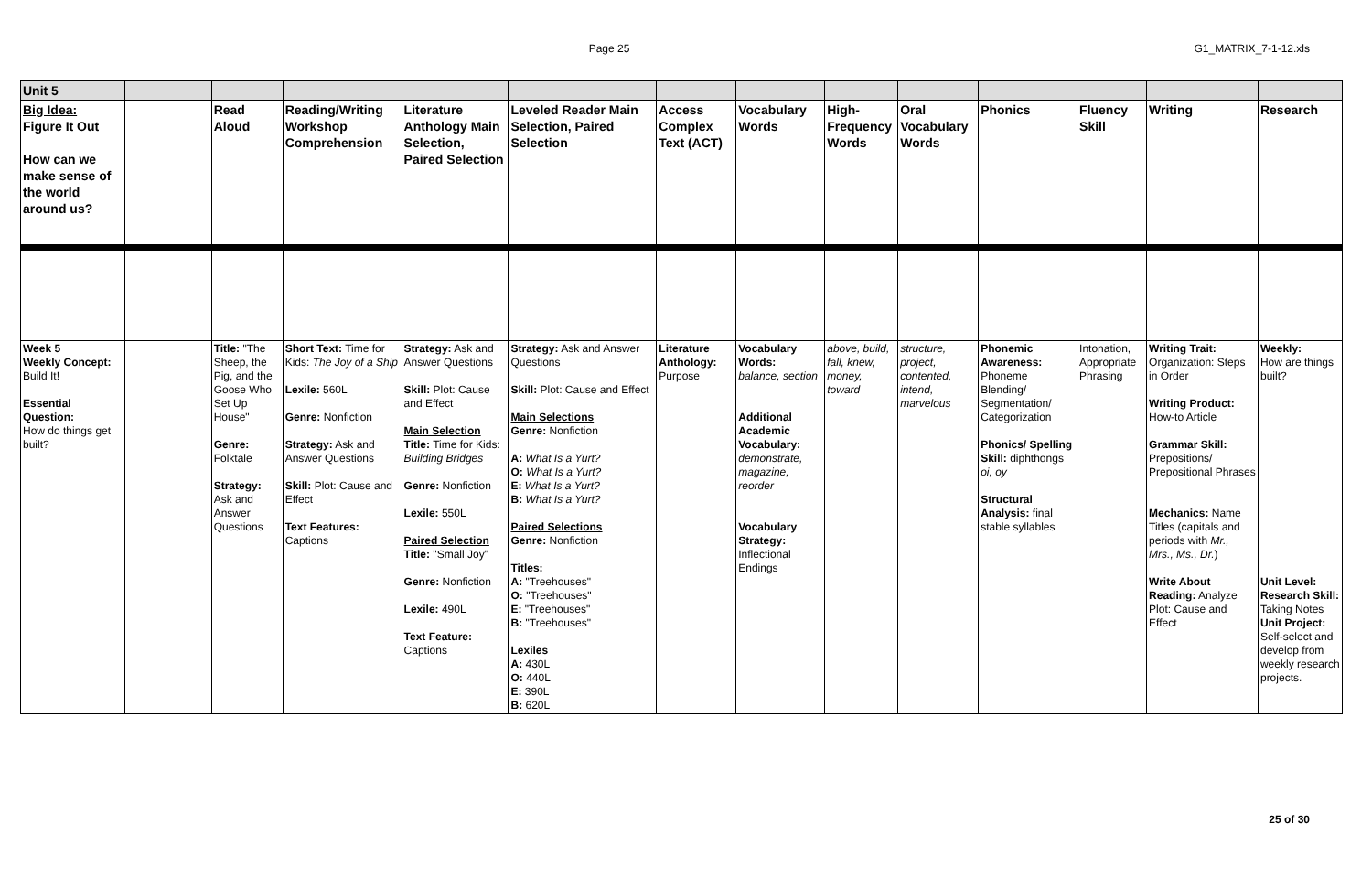Page 25 G1_MATRIX_7-1-12.xls
| Unit 5 | | | | | | | | | | | | | |
| Big Idea: Figure It Out How can we make sense of the world around us? | | Read Aloud | Reading/Writing Workshop Comprehension | Literature Anthology Main Selection, Paired Selection | Leveled Reader Main Selection, Paired Selection | Access Complex Text (ACT) | Vocabulary Words | High-Frequency Words | Oral Vocabulary Words | Phonics | Fluency Skill | Writing | Research |
| Week 5 Weekly Concept: Build It! Essential Question: How do things get built? | | Title: "The Sheep, the Pig, and the Goose Who Set Up House" Genre: Folktale Strategy: Ask and Answer Questions | Short Text: Time for Kids: The Joy of a Ship Lexile: 560L Genre: Nonfiction Strategy: Ask and Answer Questions Skill: Plot: Cause and Effect Text Features: Captions | Strategy: Ask and Answer Questions Skill: Plot: Cause and Effect Main Selection Title: Time for Kids: Building Bridges Genre: Nonfiction Lexile: 550L Paired Selection Title: "Small Joy" Genre: Nonfiction Lexile: 490L Text Feature: Captions | Strategy: Ask and Answer Questions Skill: Plot: Cause and Effect Main Selections Genre: Nonfiction A: What Is a Yurt? O: What Is a Yurt? E: What Is a Yurt? B: What Is a Yurt? Paired Selections Genre: Nonfiction Titles: A: "Treehouses" O: "Treehouses" E: "Treehouses" B: "Treehouses" Lexiles A: 430L O: 440L E: 390L B: 620L | Literature Anthology: Purpose | Vocabulary Words: balance, section Additional Academic Vocabulary: demonstrate, magazine, reorder Vocabulary Strategy: Inflectional Endings | above, build, fall, knew, money, toward | structure, project, contented, intend, marvelous | Phonemic Awareness: Phoneme Blending/ Segmentation/ Categorization Phonics/ Spelling Skill: diphthongs oi, oy Structural Analysis: final stable syllables | Intonation, Appropriate Phrasing | Writing Trait: Organization: Steps in Order Writing Product: How-to Article Grammar Skill: Prepositions/ Prepositional Phrases Mechanics: Name Titles (capitals and periods with Mr., Mrs., Ms., Dr. ) Write About Reading: Analyze Plot: Cause and Effect | Weekly: How are things built? Unit Level: Research Skill: Taking Notes Unit Project: Self-select and develop from weekly research projects. |
25 of 30